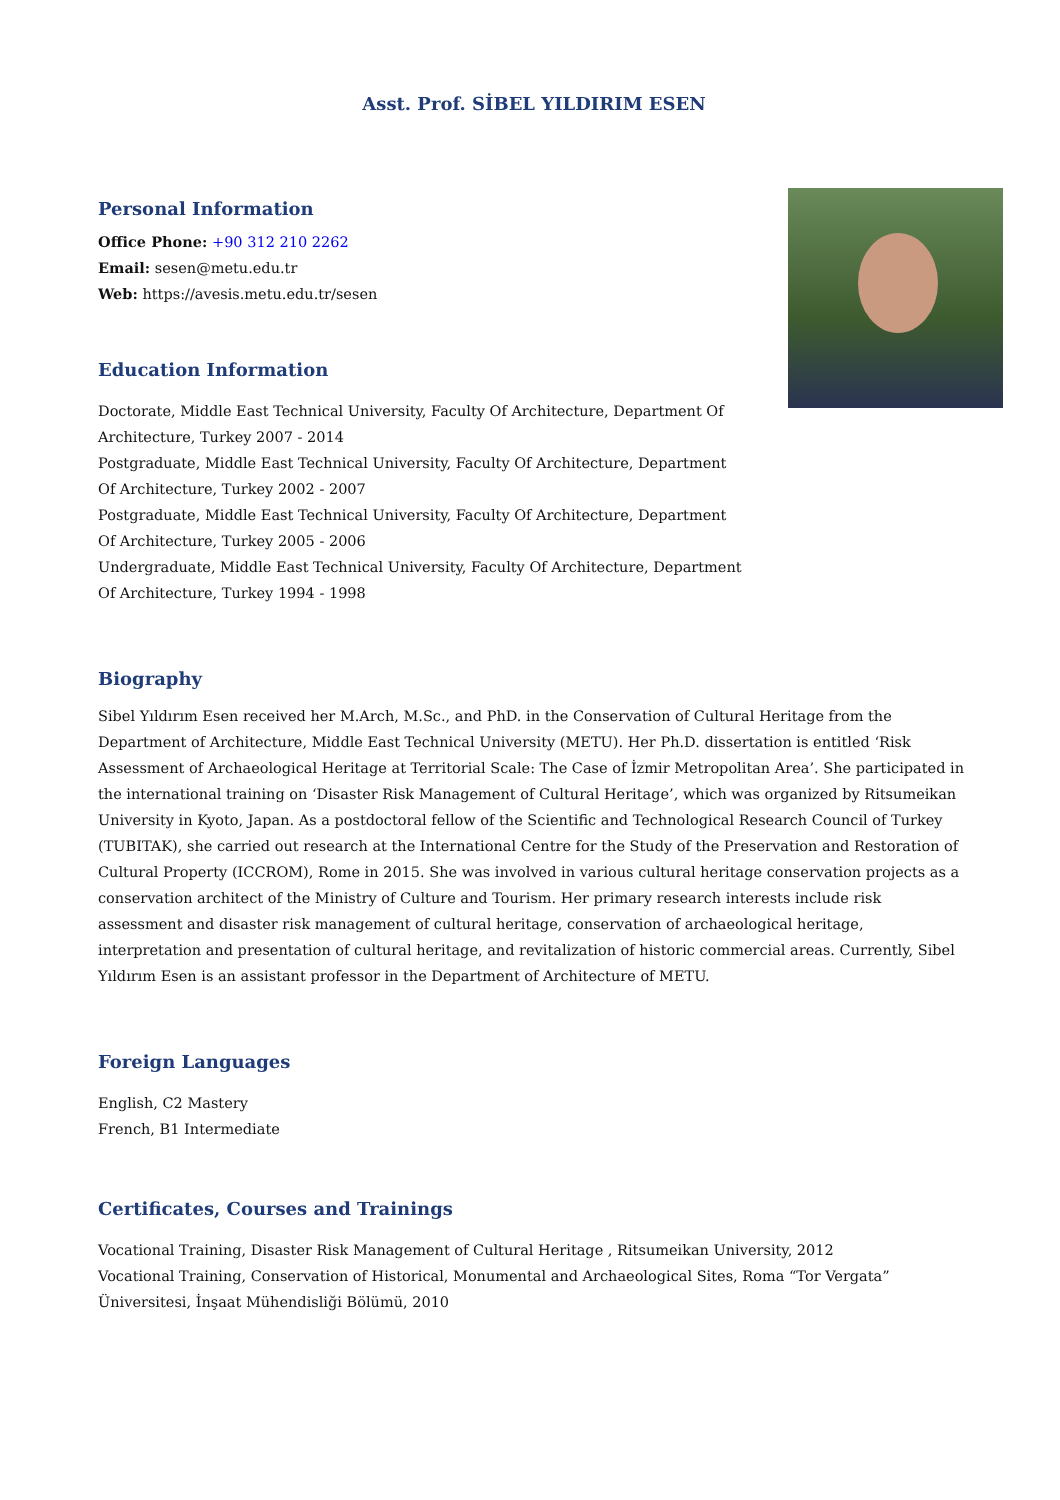Asst. Prof. SİBEL YILDIRIM ESEN
Personal Information
Office Phone: +90 312 210 2262
Email: sesen@metu.edu.tr
Web: https://avesis.metu.edu.tr/sesen
Education Information
Doctorate, Middle East Technical University, Faculty Of Architecture, Department Of Architecture, Turkey 2007 - 2014
Postgraduate, Middle East Technical University, Faculty Of Architecture, Department Of Architecture, Turkey 2002 - 2007
Postgraduate, Middle East Technical University, Faculty Of Architecture, Department Of Architecture, Turkey 2005 - 2006
Undergraduate, Middle East Technical University, Faculty Of Architecture, Department Of Architecture, Turkey 1994 - 1998
Biography
Sibel Yıldırım Esen received her M.Arch, M.Sc., and PhD. in the Conservation of Cultural Heritage from the Department of Architecture, Middle East Technical University (METU). Her Ph.D. dissertation is entitled ‘Risk Assessment of Archaeological Heritage at Territorial Scale: The Case of İzmir Metropolitan Area’. She participated in the international training on ‘Disaster Risk Management of Cultural Heritage’, which was organized by Ritsumeikan University in Kyoto, Japan. As a postdoctoral fellow of the Scientific and Technological Research Council of Turkey (TUBITAK), she carried out research at the International Centre for the Study of the Preservation and Restoration of Cultural Property (ICCROM), Rome in 2015. She was involved in various cultural heritage conservation projects as a conservation architect of the Ministry of Culture and Tourism. Her primary research interests include risk assessment and disaster risk management of cultural heritage, conservation of archaeological heritage, interpretation and presentation of cultural heritage, and revitalization of historic commercial areas. Currently, Sibel Yıldırım Esen is an assistant professor in the Department of Architecture of METU.
Foreign Languages
English, C2 Mastery
French, B1 Intermediate
Certificates, Courses and Trainings
Vocational Training, Disaster Risk Management of Cultural Heritage , Ritsumeikan University, 2012
Vocational Training, Conservation of Historical, Monumental and Archaeological Sites, Roma “Tor Vergata” Üniversitesi, İnşaat Mühendisliği Bölümü, 2010